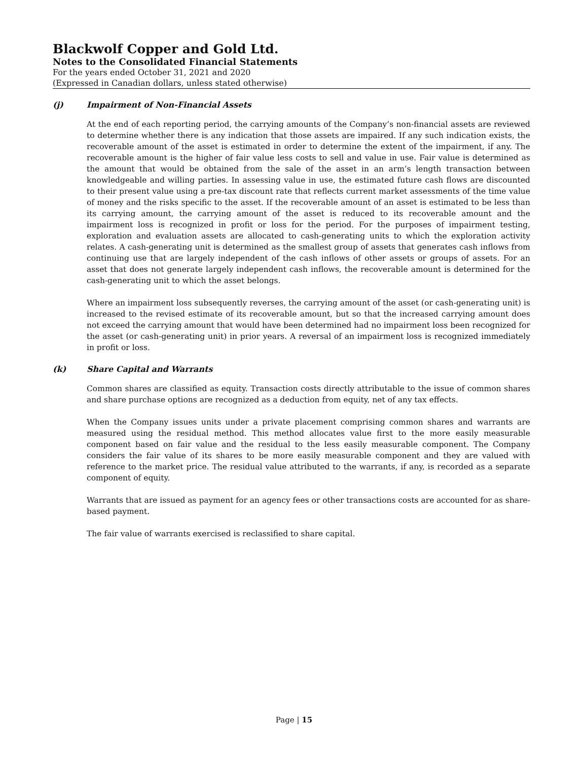Blackwolf Copper and Gold Ltd.
Notes to the Consolidated Financial Statements
For the years ended October 31, 2021 and 2020
(Expressed in Canadian dollars, unless stated otherwise)
(j) Impairment of Non-Financial Assets
At the end of each reporting period, the carrying amounts of the Company’s non-financial assets are reviewed to determine whether there is any indication that those assets are impaired. If any such indication exists, the recoverable amount of the asset is estimated in order to determine the extent of the impairment, if any. The recoverable amount is the higher of fair value less costs to sell and value in use. Fair value is determined as the amount that would be obtained from the sale of the asset in an arm’s length transaction between knowledgeable and willing parties. In assessing value in use, the estimated future cash flows are discounted to their present value using a pre-tax discount rate that reflects current market assessments of the time value of money and the risks specific to the asset. If the recoverable amount of an asset is estimated to be less than its carrying amount, the carrying amount of the asset is reduced to its recoverable amount and the impairment loss is recognized in profit or loss for the period. For the purposes of impairment testing, exploration and evaluation assets are allocated to cash-generating units to which the exploration activity relates. A cash-generating unit is determined as the smallest group of assets that generates cash inflows from continuing use that are largely independent of the cash inflows of other assets or groups of assets. For an asset that does not generate largely independent cash inflows, the recoverable amount is determined for the cash-generating unit to which the asset belongs.
Where an impairment loss subsequently reverses, the carrying amount of the asset (or cash-generating unit) is increased to the revised estimate of its recoverable amount, but so that the increased carrying amount does not exceed the carrying amount that would have been determined had no impairment loss been recognized for the asset (or cash-generating unit) in prior years. A reversal of an impairment loss is recognized immediately in profit or loss.
(k) Share Capital and Warrants
Common shares are classified as equity. Transaction costs directly attributable to the issue of common shares and share purchase options are recognized as a deduction from equity, net of any tax effects.
When the Company issues units under a private placement comprising common shares and warrants are measured using the residual method. This method allocates value first to the more easily measurable component based on fair value and the residual to the less easily measurable component. The Company considers the fair value of its shares to be more easily measurable component and they are valued with reference to the market price. The residual value attributed to the warrants, if any, is recorded as a separate component of equity.
Warrants that are issued as payment for an agency fees or other transactions costs are accounted for as share-based payment.
The fair value of warrants exercised is reclassified to share capital.
Page | 15